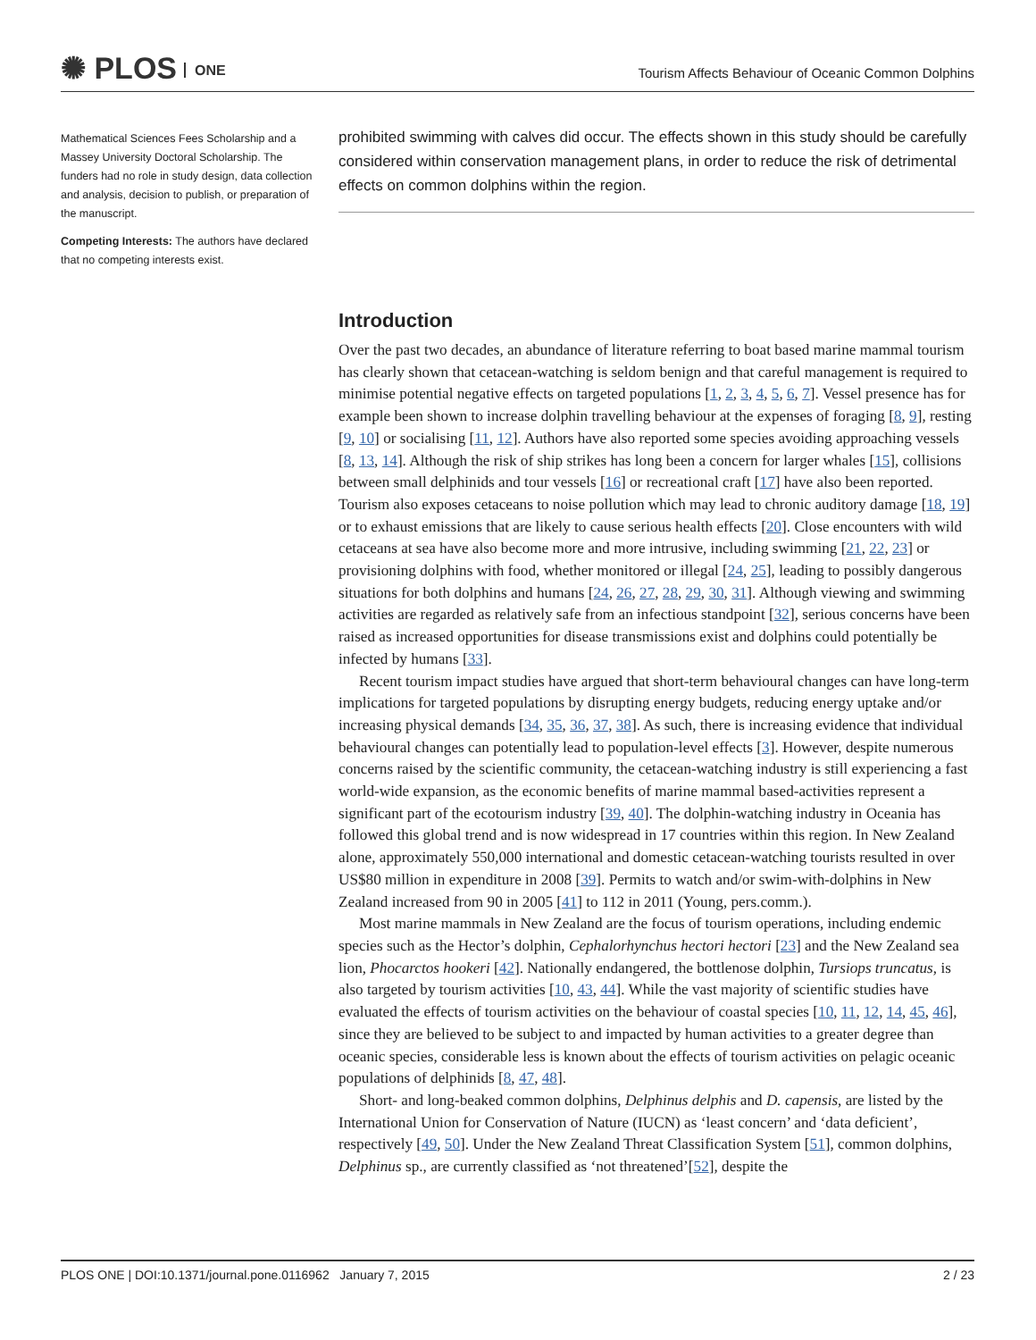✺ PLOS ONE
Tourism Affects Behaviour of Oceanic Common Dolphins
Mathematical Sciences Fees Scholarship and a Massey University Doctoral Scholarship. The funders had no role in study design, data collection and analysis, decision to publish, or preparation of the manuscript.
Competing Interests: The authors have declared that no competing interests exist.
prohibited swimming with calves did occur. The effects shown in this study should be carefully considered within conservation management plans, in order to reduce the risk of detrimental effects on common dolphins within the region.
Introduction
Over the past two decades, an abundance of literature referring to boat based marine mammal tourism has clearly shown that cetacean-watching is seldom benign and that careful management is required to minimise potential negative effects on targeted populations [1, 2, 3, 4, 5, 6, 7]. Vessel presence has for example been shown to increase dolphin travelling behaviour at the expenses of foraging [8, 9], resting [9, 10] or socialising [11, 12]. Authors have also reported some species avoiding approaching vessels [8, 13, 14]. Although the risk of ship strikes has long been a concern for larger whales [15], collisions between small delphinids and tour vessels [16] or recreational craft [17] have also been reported. Tourism also exposes cetaceans to noise pollution which may lead to chronic auditory damage [18, 19] or to exhaust emissions that are likely to cause serious health effects [20]. Close encounters with wild cetaceans at sea have also become more and more intrusive, including swimming [21, 22, 23] or provisioning dolphins with food, whether monitored or illegal [24, 25], leading to possibly dangerous situations for both dolphins and humans [24, 26, 27, 28, 29, 30, 31]. Although viewing and swimming activities are regarded as relatively safe from an infectious standpoint [32], serious concerns have been raised as increased opportunities for disease transmissions exist and dolphins could potentially be infected by humans [33].
Recent tourism impact studies have argued that short-term behavioural changes can have long-term implications for targeted populations by disrupting energy budgets, reducing energy uptake and/or increasing physical demands [34, 35, 36, 37, 38]. As such, there is increasing evidence that individual behavioural changes can potentially lead to population-level effects [3]. However, despite numerous concerns raised by the scientific community, the cetacean-watching industry is still experiencing a fast world-wide expansion, as the economic benefits of marine mammal based-activities represent a significant part of the ecotourism industry [39, 40]. The dolphin-watching industry in Oceania has followed this global trend and is now widespread in 17 countries within this region. In New Zealand alone, approximately 550,000 international and domestic cetacean-watching tourists resulted in over US$80 million in expenditure in 2008 [39]. Permits to watch and/or swim-with-dolphins in New Zealand increased from 90 in 2005 [41] to 112 in 2011 (Young, pers.comm.).
Most marine mammals in New Zealand are the focus of tourism operations, including endemic species such as the Hector’s dolphin, Cephalorhynchus hectori hectori [23] and the New Zealand sea lion, Phocarctos hookeri [42]. Nationally endangered, the bottlenose dolphin, Tursiops truncatus, is also targeted by tourism activities [10, 43, 44]. While the vast majority of scientific studies have evaluated the effects of tourism activities on the behaviour of coastal species [10, 11, 12, 14, 45, 46], since they are believed to be subject to and impacted by human activities to a greater degree than oceanic species, considerable less is known about the effects of tourism activities on pelagic oceanic populations of delphinids [8, 47, 48].
Short- and long-beaked common dolphins, Delphinus delphis and D. capensis, are listed by the International Union for Conservation of Nature (IUCN) as ‘least concern’ and ‘data deficient’, respectively [49, 50]. Under the New Zealand Threat Classification System [51], common dolphins, Delphinus sp., are currently classified as ‘not threatened’[52], despite the
PLOS ONE | DOI:10.1371/journal.pone.0116962 January 7, 2015 2 / 23